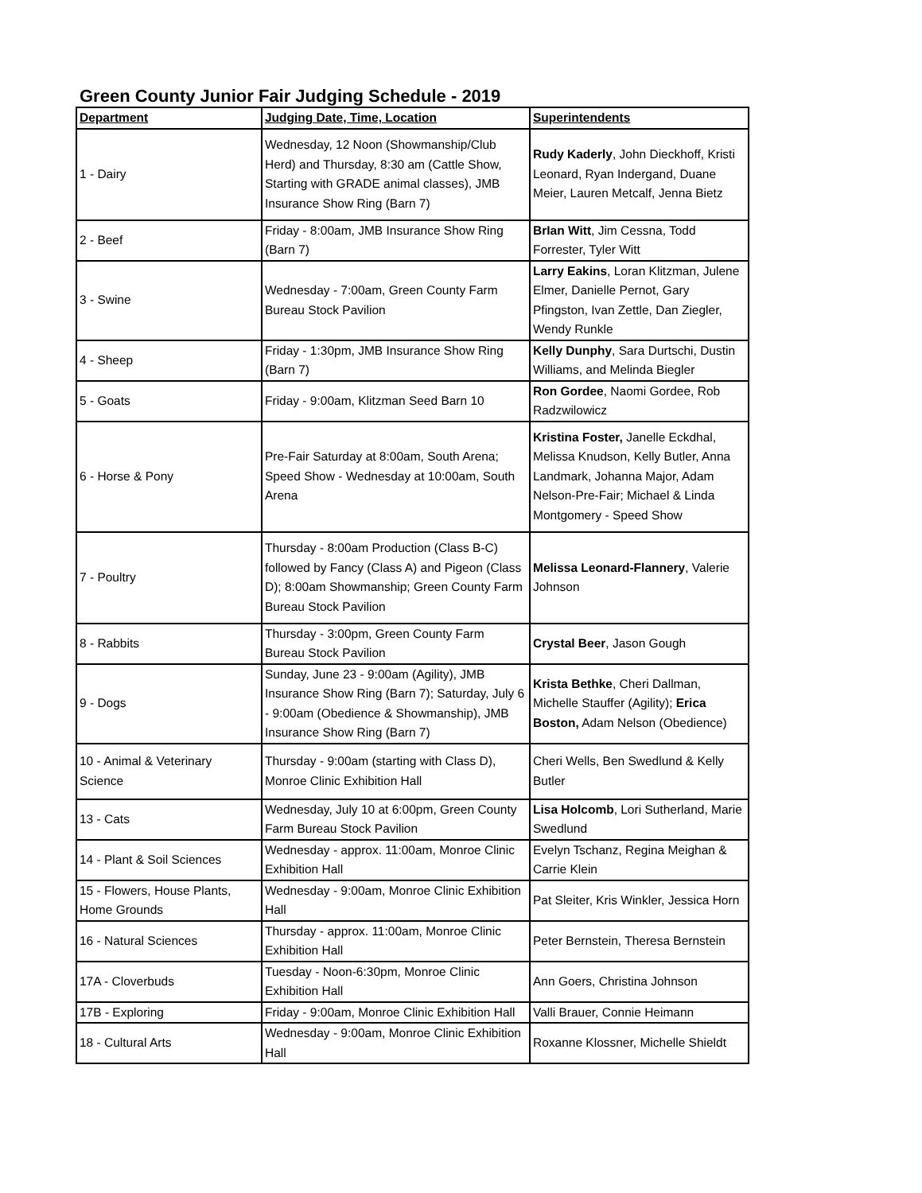Green County Junior Fair Judging Schedule - 2019
| Department | Judging Date, Time, Location | Superintendents |
| --- | --- | --- |
| 1 - Dairy | Wednesday, 12 Noon (Showmanship/Club Herd) and Thursday, 8:30 am (Cattle Show, Starting with GRADE animal classes), JMB Insurance Show Ring (Barn 7) | Rudy Kaderly , John Dieckhoff, Kristi Leonard, Ryan Indergand, Duane Meier, Lauren Metcalf, Jenna Bietz |
| 2 - Beef | Friday - 8:00am, JMB Insurance Show Ring (Barn 7) | BrIan Witt , Jim Cessna, Todd Forrester, Tyler Witt |
| 3 - Swine | Wednesday - 7:00am, Green County Farm Bureau Stock Pavilion | Larry Eakins , Loran Klitzman, Julene Elmer, Danielle Pernot, Gary Pfingston, Ivan Zettle, Dan Ziegler, Wendy Runkle |
| 4 - Sheep | Friday - 1:30pm, JMB Insurance Show Ring (Barn 7) | Kelly Dunphy , Sara Durtschi, Dustin Williams, and Melinda Biegler |
| 5 - Goats | Friday - 9:00am, Klitzman Seed Barn 10 | Ron Gordee , Naomi Gordee, Rob Radzwilowicz |
| 6 - Horse & Pony | Pre-Fair Saturday at 8:00am, South Arena; Speed Show - Wednesday at 10:00am, South Arena | Kristina Foster, Janelle Eckdhal, Melissa Knudson, Kelly Butler, Anna Landmark, Johanna Major, Adam Nelson-Pre-Fair; Michael & Linda Montgomery - Speed Show |
| 7 - Poultry | Thursday - 8:00am Production (Class B-C) followed by Fancy (Class A) and Pigeon (Class D); 8:00am Showmanship; Green County Farm Bureau Stock Pavilion | Melissa Leonard-Flannery , Valerie Johnson |
| 8 - Rabbits | Thursday - 3:00pm, Green County Farm Bureau Stock Pavilion | Crystal Beer , Jason Gough |
| 9 - Dogs | Sunday, June 23 - 9:00am (Agility), JMB Insurance Show Ring (Barn 7); Saturday, July 6 - 9:00am (Obedience & Showmanship), JMB Insurance Show Ring (Barn 7) | Krista Bethke , Cheri Dallman, Michelle Stauffer (Agility); Erica Boston, Adam Nelson (Obedience) |
| 10 - Animal & Veterinary Science | Thursday - 9:00am (starting with Class D), Monroe Clinic Exhibition Hall | Cheri Wells, Ben Swedlund & Kelly Butler |
| 13 - Cats | Wednesday, July 10 at 6:00pm, Green County Farm Bureau Stock Pavilion | Lisa Holcomb , Lori Sutherland, Marie Swedlund |
| 14 - Plant & Soil Sciences | Wednesday - approx. 11:00am, Monroe Clinic Exhibition Hall | Evelyn Tschanz, Regina Meighan & Carrie Klein |
| 15 - Flowers, House Plants, Home Grounds | Wednesday - 9:00am, Monroe Clinic Exhibition Hall | Pat Sleiter, Kris Winkler, Jessica Horn |
| 16 - Natural Sciences | Thursday - approx. 11:00am, Monroe Clinic Exhibition Hall | Peter Bernstein, Theresa Bernstein |
| 17A - Cloverbuds | Tuesday - Noon-6:30pm, Monroe Clinic Exhibition Hall | Ann Goers, Christina Johnson |
| 17B - Exploring | Friday - 9:00am, Monroe Clinic Exhibition Hall | Valli Brauer, Connie Heimann |
| 18 - Cultural Arts | Wednesday - 9:00am, Monroe Clinic Exhibition Hall | Roxanne Klossner, Michelle Shieldt |